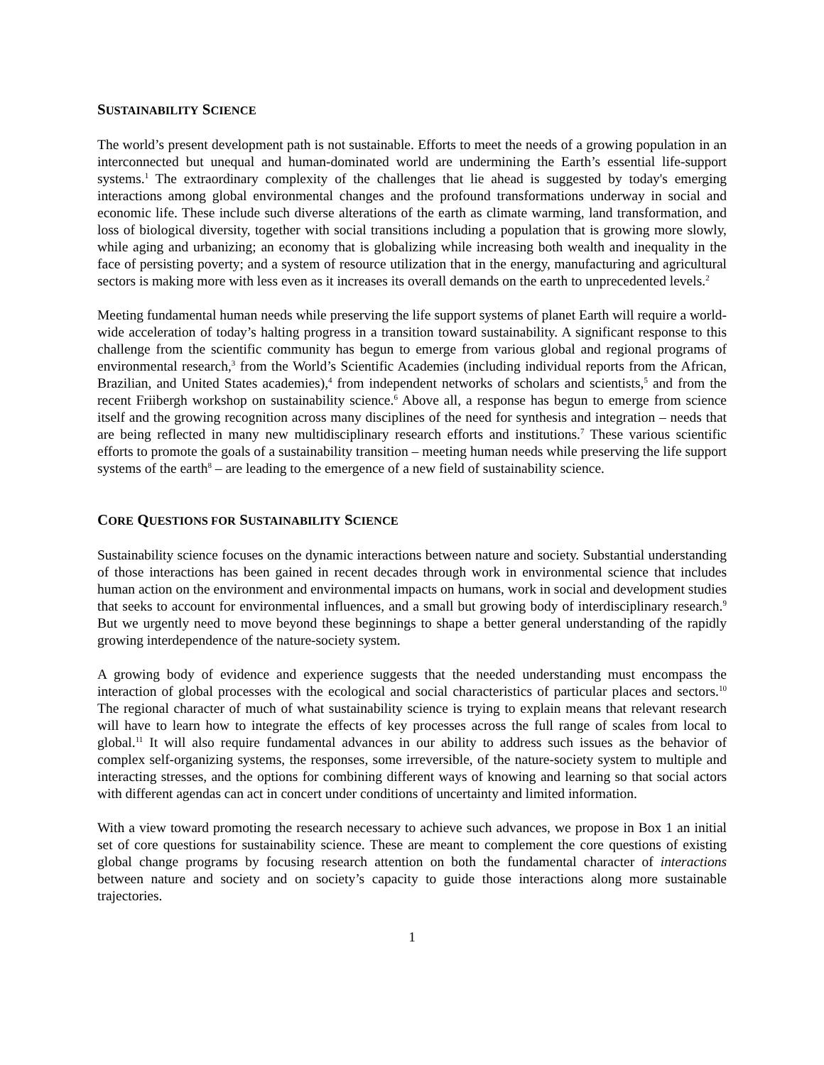SUSTAINABILITY SCIENCE
The world’s present development path is not sustainable. Efforts to meet the needs of a growing population in an interconnected but unequal and human-dominated world are undermining the Earth’s essential life-support systems.<sup>1</sup> The extraordinary complexity of the challenges that lie ahead is suggested by today's emerging interactions among global environmental changes and the profound transformations underway in social and economic life. These include such diverse alterations of the earth as climate warming, land transformation, and loss of biological diversity, together with social transitions including a population that is growing more slowly, while aging and urbanizing; an economy that is globalizing while increasing both wealth and inequality in the face of persisting poverty; and a system of resource utilization that in the energy, manufacturing and agricultural sectors is making more with less even as it increases its overall demands on the earth to unprecedented levels.<sup>2</sup>
Meeting fundamental human needs while preserving the life support systems of planet Earth will require a world-wide acceleration of today’s halting progress in a transition toward sustainability. A significant response to this challenge from the scientific community has begun to emerge from various global and regional programs of environmental research,<sup>3</sup> from the World’s Scientific Academies (including individual reports from the African, Brazilian, and United States academies),<sup>4</sup> from independent networks of scholars and scientists,<sup>5</sup> and from the recent Friibergh workshop on sustainability science.<sup>6</sup> Above all, a response has begun to emerge from science itself and the growing recognition across many disciplines of the need for synthesis and integration – needs that are being reflected in many new multidisciplinary research efforts and institutions.<sup>7</sup> These various scientific efforts to promote the goals of a sustainability transition – meeting human needs while preserving the life support systems of the earth<sup>8</sup> – are leading to the emergence of a new field of sustainability science.
CORE QUESTIONS FOR SUSTAINABILITY SCIENCE
Sustainability science focuses on the dynamic interactions between nature and society. Substantial understanding of those interactions has been gained in recent decades through work in environmental science that includes human action on the environment and environmental impacts on humans, work in social and development studies that seeks to account for environmental influences, and a small but growing body of interdisciplinary research.<sup>9</sup> But we urgently need to move beyond these beginnings to shape a better general understanding of the rapidly growing interdependence of the nature-society system.
A growing body of evidence and experience suggests that the needed understanding must encompass the interaction of global processes with the ecological and social characteristics of particular places and sectors.<sup>10</sup> The regional character of much of what sustainability science is trying to explain means that relevant research will have to learn how to integrate the effects of key processes across the full range of scales from local to global.<sup>11</sup> It will also require fundamental advances in our ability to address such issues as the behavior of complex self-organizing systems, the responses, some irreversible, of the nature-society system to multiple and interacting stresses, and the options for combining different ways of knowing and learning so that social actors with different agendas can act in concert under conditions of uncertainty and limited information.
With a view toward promoting the research necessary to achieve such advances, we propose in Box 1 an initial set of core questions for sustainability science. These are meant to complement the core questions of existing global change programs by focusing research attention on both the fundamental character of interactions between nature and society and on society’s capacity to guide those interactions along more sustainable trajectories.
1